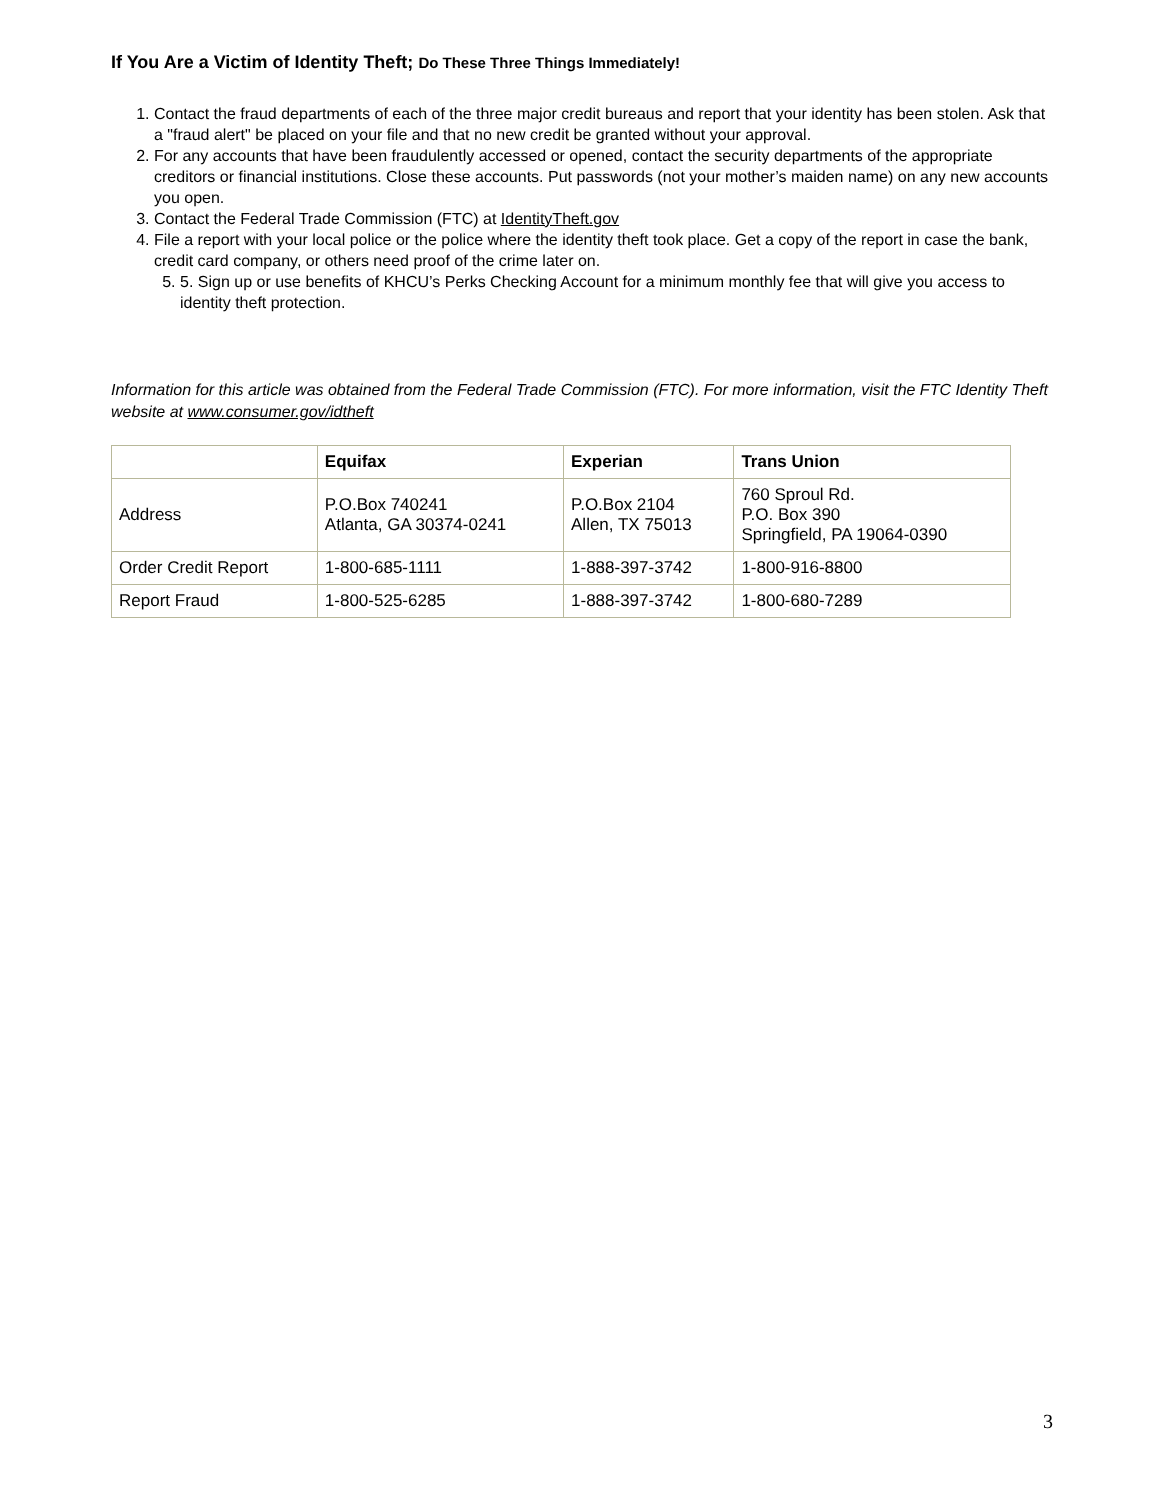If You Are a Victim of Identity Theft; Do These Three Things Immediately!
1. Contact the fraud departments of each of the three major credit bureaus and report that your identity has been stolen. Ask that a "fraud alert" be placed on your file and that no new credit be granted without your approval.
2. For any accounts that have been fraudulently accessed or opened, contact the security departments of the appropriate creditors or financial institutions. Close these accounts. Put passwords (not your mother’s maiden name) on any new accounts you open.
3. Contact the Federal Trade Commission (FTC) at IdentityTheft.gov
4. File a report with your local police or the police where the identity theft took place. Get a copy of the report in case the bank, credit card company, or others need proof of the crime later on.
5. 5. Sign up or use benefits of KHCU’s Perks Checking Account for a minimum monthly fee that will give you access to identity theft protection.
Information for this article was obtained from the Federal Trade Commission (FTC). For more information, visit the FTC Identity Theft website at www.consumer.gov/idtheft
| | Equifax | Experian | Trans Union |
| --- | --- | --- | --- |
| Address | P.O.Box 740241 Atlanta, GA 30374-0241 | P.O.Box 2104 Allen, TX 75013 | 760 Sproul Rd. P.O. Box 390 Springfield, PA 19064-0390 |
| Order Credit Report | 1-800-685-1111 | 1-888-397-3742 | 1-800-916-8800 |
| Report Fraud | 1-800-525-6285 | 1-888-397-3742 | 1-800-680-7289 |
3